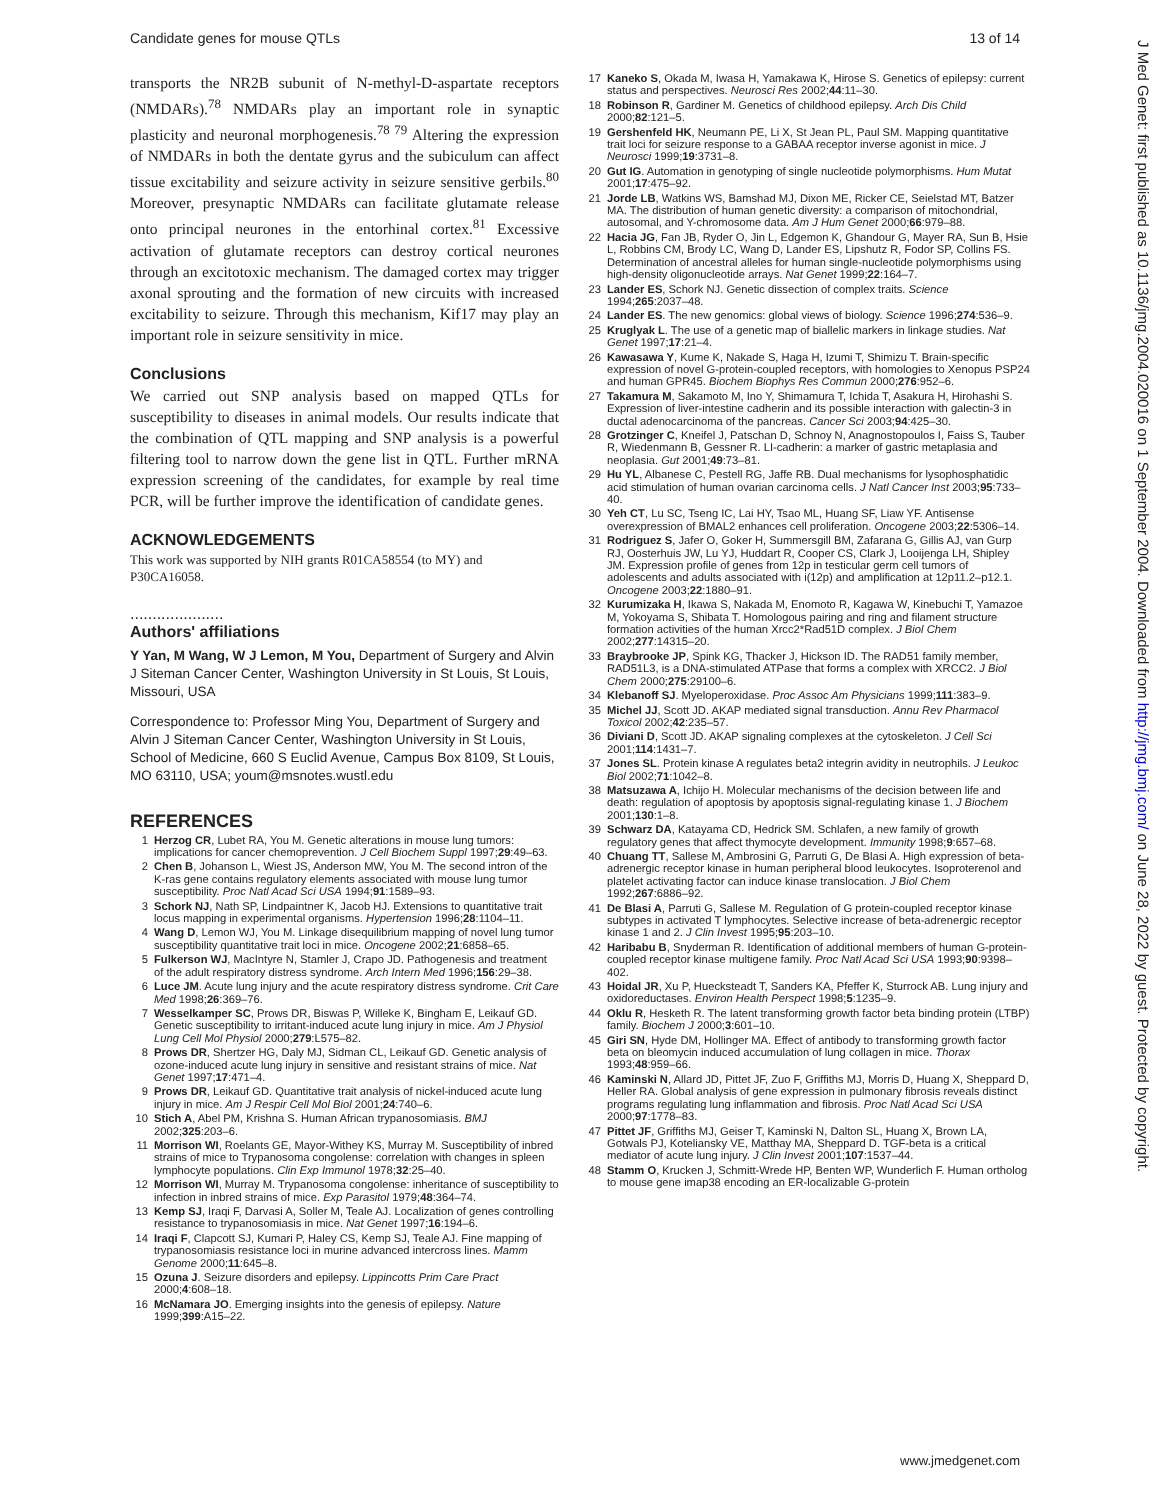Candidate genes for mouse QTLs 13 of 14
transports the NR2B subunit of N-methyl-D-aspartate receptors (NMDARs).<sup>78</sup> NMDARs play an important role in synaptic plasticity and neuronal morphogenesis.<sup>78 79</sup> Altering the expression of NMDARs in both the dentate gyrus and the subiculum can affect tissue excitability and seizure activity in seizure sensitive gerbils.<sup>80</sup> Moreover, presynaptic NMDARs can facilitate glutamate release onto principal neurones in the entorhinal cortex.<sup>81</sup> Excessive activation of glutamate receptors can destroy cortical neurones through an excitotoxic mechanism. The damaged cortex may trigger axonal sprouting and the formation of new circuits with increased excitability to seizure. Through this mechanism, Kif17 may play an important role in seizure sensitivity in mice.
Conclusions
We carried out SNP analysis based on mapped QTLs for susceptibility to diseases in animal models. Our results indicate that the combination of QTL mapping and SNP analysis is a powerful filtering tool to narrow down the gene list in QTL. Further mRNA expression screening of the candidates, for example by real time PCR, will be further improve the identification of candidate genes.
ACKNOWLEDGEMENTS
This work was supported by NIH grants R01CA58554 (to MY) and P30CA16058.
.....................
Authors' affiliations
Y Yan, M Wang, W J Lemon, M You, Department of Surgery and Alvin J Siteman Cancer Center, Washington University in St Louis, St Louis, Missouri, USA
Correspondence to: Professor Ming You, Department of Surgery and Alvin J Siteman Cancer Center, Washington University in St Louis, School of Medicine, 660 S Euclid Avenue, Campus Box 8109, St Louis, MO 63110, USA; youm@msnotes.wustl.edu
REFERENCES
1 Herzog CR, Lubet RA, You M. Genetic alterations in mouse lung tumors: implications for cancer chemoprevention. J Cell Biochem Suppl 1997;29:49–63.
2 Chen B, Johanson L, Wiest JS, Anderson MW, You M. The second intron of the K-ras gene contains regulatory elements associated with mouse lung tumor susceptibility. Proc Natl Acad Sci USA 1994;91:1589–93.
3 Schork NJ, Nath SP, Lindpaintner K, Jacob HJ. Extensions to quantitative trait locus mapping in experimental organisms. Hypertension 1996;28:1104–11.
4 Wang D, Lemon WJ, You M. Linkage disequilibrium mapping of novel lung tumor susceptibility quantitative trait loci in mice. Oncogene 2002;21:6858–65.
5 Fulkerson WJ, MacIntyre N, Stamler J, Crapo JD. Pathogenesis and treatment of the adult respiratory distress syndrome. Arch Intern Med 1996;156:29–38.
6 Luce JM. Acute lung injury and the acute respiratory distress syndrome. Crit Care Med 1998;26:369–76.
7 Wesselkamper SC, Prows DR, Biswas P, Willeke K, Bingham E, Leikauf GD. Genetic susceptibility to irritant-induced acute lung injury in mice. Am J Physiol Lung Cell Mol Physiol 2000;279:L575–82.
8 Prows DR, Shertzer HG, Daly MJ, Sidman CL, Leikauf GD. Genetic analysis of ozone-induced acute lung injury in sensitive and resistant strains of mice. Nat Genet 1997;17:471–4.
9 Prows DR, Leikauf GD. Quantitative trait analysis of nickel-induced acute lung injury in mice. Am J Respir Cell Mol Biol 2001;24:740–6.
10 Stich A, Abel PM, Krishna S. Human African trypanosomiasis. BMJ 2002;325:203–6.
11 Morrison WI, Roelants GE, Mayor-Withey KS, Murray M. Susceptibility of inbred strains of mice to Trypanosoma congolense: correlation with changes in spleen lymphocyte populations. Clin Exp Immunol 1978;32:25–40.
12 Morrison WI, Murray M. Trypanosoma congolense: inheritance of susceptibility to infection in inbred strains of mice. Exp Parasitol 1979;48:364–74.
13 Kemp SJ, Iraqi F, Darvasi A, Soller M, Teale AJ. Localization of genes controlling resistance to trypanosomiasis in mice. Nat Genet 1997;16:194–6.
14 Iraqi F, Clapcott SJ, Kumari P, Haley CS, Kemp SJ, Teale AJ. Fine mapping of trypanosomiasis resistance loci in murine advanced intercross lines. Mamm Genome 2000;11:645–8.
15 Ozuna J. Seizure disorders and epilepsy. Lippincotts Prim Care Pract 2000;4:608–18.
16 McNamara JO. Emerging insights into the genesis of epilepsy. Nature 1999;399:A15–22.
17 Kaneko S, Okada M, Iwasa H, Yamakawa K, Hirose S. Genetics of epilepsy: current status and perspectives. Neurosci Res 2002;44:11–30.
18 Robinson R, Gardiner M. Genetics of childhood epilepsy. Arch Dis Child 2000;82:121–5.
19 Gershenfeld HK, Neumann PE, Li X, St Jean PL, Paul SM. Mapping quantitative trait loci for seizure response to a GABAA receptor inverse agonist in mice. J Neurosci 1999;19:3731–8.
20 Gut IG. Automation in genotyping of single nucleotide polymorphisms. Hum Mutat 2001;17:475–92.
21 Jorde LB, Watkins WS, Bamshad MJ, Dixon ME, Ricker CE, Seielstad MT, Batzer MA. The distribution of human genetic diversity: a comparison of mitochondrial, autosomal, and Y-chromosome data. Am J Hum Genet 2000;66:979–88.
22 Hacia JG, Fan JB, Ryder O, Jin L, Edgemon K, Ghandour G, Mayer RA, Sun B, Hsie L, Robbins CM, Brody LC, Wang D, Lander ES, Lipshutz R, Fodor SP, Collins FS. Determination of ancestral alleles for human single-nucleotide polymorphisms using high-density oligonucleotide arrays. Nat Genet 1999;22:164–7.
23 Lander ES, Schork NJ. Genetic dissection of complex traits. Science 1994;265:2037–48.
24 Lander ES. The new genomics: global views of biology. Science 1996;274:536–9.
25 Kruglyak L. The use of a genetic map of biallelic markers in linkage studies. Nat Genet 1997;17:21–4.
26 Kawasawa Y, Kume K, Nakade S, Haga H, Izumi T, Shimizu T. Brain-specific expression of novel G-protein-coupled receptors, with homologies to Xenopus PSP24 and human GPR45. Biochem Biophys Res Commun 2000;276:952–6.
27 Takamura M, Sakamoto M, Ino Y, Shimamura T, Ichida T, Asakura H, Hirohashi S. Expression of liver-intestine cadherin and its possible interaction with galectin-3 in ductal adenocarcinoma of the pancreas. Cancer Sci 2003;94:425–30.
28 Grotzinger C, Kneifel J, Patschan D, Schnoy N, Anagnostopoulos I, Faiss S, Tauber R, Wiedenmann B, Gessner R. LI-cadherin: a marker of gastric metaplasia and neoplasia. Gut 2001;49:73–81.
29 Hu YL, Albanese C, Pestell RG, Jaffe RB. Dual mechanisms for lysophosphatidic acid stimulation of human ovarian carcinoma cells. J Natl Cancer Inst 2003;95:733–40.
30 Yeh CT, Lu SC, Tseng IC, Lai HY, Tsao ML, Huang SF, Liaw YF. Antisense overexpression of BMAL2 enhances cell proliferation. Oncogene 2003;22:5306–14.
31 Rodriguez S, Jafer O, Goker H, Summersgill BM, Zafarana G, Gillis AJ, van Gurp RJ, Oosterhuis JW, Lu YJ, Huddart R, Cooper CS, Clark J, Looijenga LH, Shipley JM. Expression profile of genes from 12p in testicular germ cell tumors of adolescents and adults associated with i(12p) and amplification at 12p11.2–p12.1. Oncogene 2003;22:1880–91.
32 Kurumizaka H, Ikawa S, Nakada M, Enomoto R, Kagawa W, Kinebuchi T, Yamazoe M, Yokoyama S, Shibata T. Homologous pairing and ring and filament structure formation activities of the human Xrcc2*Rad51D complex. J Biol Chem 2002;277:14315–20.
33 Braybrooke JP, Spink KG, Thacker J, Hickson ID. The RAD51 family member, RAD51L3, is a DNA-stimulated ATPase that forms a complex with XRCC2. J Biol Chem 2000;275:29100–6.
34 Klebanoff SJ. Myeloperoxidase. Proc Assoc Am Physicians 1999;111:383–9.
35 Michel JJ, Scott JD. AKAP mediated signal transduction. Annu Rev Pharmacol Toxicol 2002;42:235–57.
36 Diviani D, Scott JD. AKAP signaling complexes at the cytoskeleton. J Cell Sci 2001;114:1431–7.
37 Jones SL. Protein kinase A regulates beta2 integrin avidity in neutrophils. J Leukoc Biol 2002;71:1042–8.
38 Matsuzawa A, Ichijo H. Molecular mechanisms of the decision between life and death: regulation of apoptosis by apoptosis signal-regulating kinase 1. J Biochem 2001;130:1–8.
39 Schwarz DA, Katayama CD, Hedrick SM. Schlafen, a new family of growth regulatory genes that affect thymocyte development. Immunity 1998;9:657–68.
40 Chuang TT, Sallese M, Ambrosini G, Parruti G, De Blasi A. High expression of beta-adrenergic receptor kinase in human peripheral blood leukocytes. Isoproterenol and platelet activating factor can induce kinase translocation. J Biol Chem 1992;267:6886–92.
41 De Blasi A, Parruti G, Sallese M. Regulation of G protein-coupled receptor kinase subtypes in activated T lymphocytes. Selective increase of beta-adrenergic receptor kinase 1 and 2. J Clin Invest 1995;95:203–10.
42 Haribabu B, Snyderman R. Identification of additional members of human G-protein-coupled receptor kinase multigene family. Proc Natl Acad Sci USA 1993;90:9398–402.
43 Hoidal JR, Xu P, Huecksteadt T, Sanders KA, Pfeffer K, Sturrock AB. Lung injury and oxidoreductases. Environ Health Perspect 1998;5:1235–9.
44 Oklu R, Hesketh R. The latent transforming growth factor beta binding protein (LTBP) family. Biochem J 2000;3:601–10.
45 Giri SN, Hyde DM, Hollinger MA. Effect of antibody to transforming growth factor beta on bleomycin induced accumulation of lung collagen in mice. Thorax 1993;48:959–66.
46 Kaminski N, Allard JD, Pittet JF, Zuo F, Griffiths MJ, Morris D, Huang X, Sheppard D, Heller RA. Global analysis of gene expression in pulmonary fibrosis reveals distinct programs regulating lung inflammation and fibrosis. Proc Natl Acad Sci USA 2000;97:1778–83.
47 Pittet JF, Griffiths MJ, Geiser T, Kaminski N, Dalton SL, Huang X, Brown LA, Gotwals PJ, Koteliansky VE, Matthay MA, Sheppard D. TGF-beta is a critical mediator of acute lung injury. J Clin Invest 2001;107:1537–44.
48 Stamm O, Krucken J, Schmitt-Wrede HP, Benten WP, Wunderlich F. Human ortholog to mouse gene imap38 encoding an ER-localizable G-protein
J Med Genet: first published as 10.1136/jmg.2004.020016 on 1 September 2004. Downloaded from http://jmg.bmj.com/ on June 28, 2022 by guest. Protected by copyright.
www.jmedgenet.com